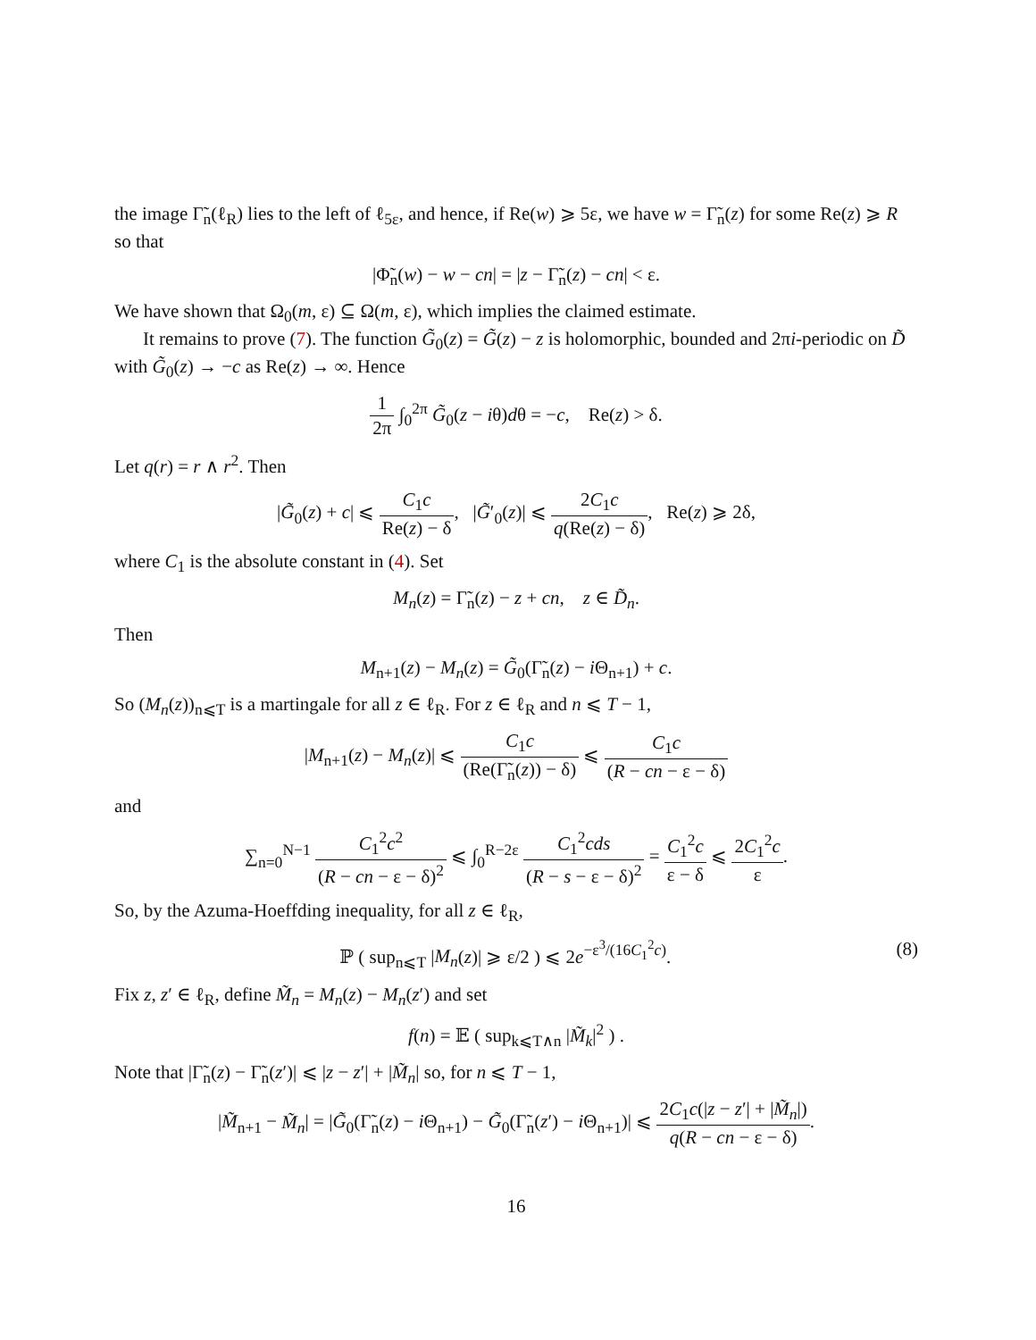the image Γ̃<sub>n</sub>(ℓ<sub>R</sub>) lies to the left of ℓ<sub>5ε</sub>, and hence, if Re(w) ⩾ 5ε, we have w = Γ̃<sub>n</sub>(z) for some Re(z) ⩾ R so that
|Φ̃<sub>n</sub>(w) − w − cn| = |z − Γ̃<sub>n</sub>(z) − cn| < ε.
We have shown that Ω<sub>0</sub>(m, ε) ⊆ Ω(m, ε), which implies the claimed estimate.
It remains to prove (7). The function G̃<sub>0</sub>(z) = G̃(z) − z is holomorphic, bounded and 2πi-periodic on D̃ with G̃<sub>0</sub>(z) → −c as Re(z) → ∞. Hence
1 2π ∫<sub>0</sub><sup>2π</sup> G̃<sub>0</sub>(z − iθ)dθ = −c, Re(z) > δ.
Let q(r) = r ∧ r<sup>2</sup>. Then
|G̃<sub>0</sub>(z) + c| ⩽ C<sub>1</sub>c Re(z) − δ, |G̃′<sub>0</sub>(z)| ⩽ 2C<sub>1</sub>c q(Re(z) − δ), Re(z) ⩾ 2δ,
where C<sub>1</sub> is the absolute constant in (4). Set
M<sub>n</sub>(z) = Γ̃<sub>n</sub>(z) − z + cn, z ∈ D̃<sub>n</sub>.
Then
M<sub>n+1</sub>(z) − M<sub>n</sub>(z) = G̃<sub>0</sub>(Γ̃<sub>n</sub>(z) − i Θ<sub>n+1</sub>) + c.
So (M<sub>n</sub>(z))<sub>n⩽T</sub> is a martingale for all z ∈ ℓ<sub>R</sub>. For z ∈ ℓ<sub>R</sub> and n ⩽ T − 1,
|M<sub>n+1</sub>(z) − M<sub>n</sub>(z)| ⩽ C<sub>1</sub>c (Re(Γ̃<sub>n</sub>(z)) − δ) ⩽ C<sub>1</sub>c (R − cn − ε − δ)
and
∑<sub>n=0</sub><sup>N−1</sup> C<sub>1</sub><sup>2</sup>c<sup>2</sup> (R − cn − ε − δ)<sup>2</sup> ⩽ ∫<sub>0</sub><sup>R−2ε</sup> C<sub>1</sub><sup>2</sup>cds (R − s − ε − δ)<sup>2</sup> = C<sub>1</sub><sup>2</sup>c ε − δ ⩽ 2C<sub>1</sub><sup>2</sup>c ε.
So, by the Azuma-Hoeffding inequality, for all z ∈ ℓ<sub>R</sub>,
ℙ ( sup<sub>n⩽T</sub> |M<sub>n</sub>(z)| ⩾ ε/2 ) ⩽ 2e<sup>−ε<sup>3</sup>/(16C<sub>1</sub><sup>2</sup>c)</sup>. (8)
Fix z, z′ ∈ ℓ<sub>R</sub>, define M̃<sub>n</sub> = M<sub>n</sub>(z) − M<sub>n</sub>(z′) and set
f(n) = 𝔼 ( sup<sub>k⩽T∧n</sub> |M̃<sub>k</sub>|<sup>2</sup> ) .
Note that |Γ̃<sub>n</sub>(z) − Γ̃<sub>n</sub>(z′)| ⩽ |z − z′| + |M̃<sub>n</sub>| so, for n ⩽ T − 1,
|M̃<sub>n+1</sub> − M̃<sub>n</sub>| = |G̃<sub>0</sub>(Γ̃<sub>n</sub>(z) − i Θ<sub>n+1</sub>) − G̃<sub>0</sub>(Γ̃<sub>n</sub>(z′) − i Θ<sub>n+1</sub>)| ⩽ 2C<sub>1</sub>c(|z − z′| + |M̃<sub>n</sub>|) q(R − cn − ε − δ).
16